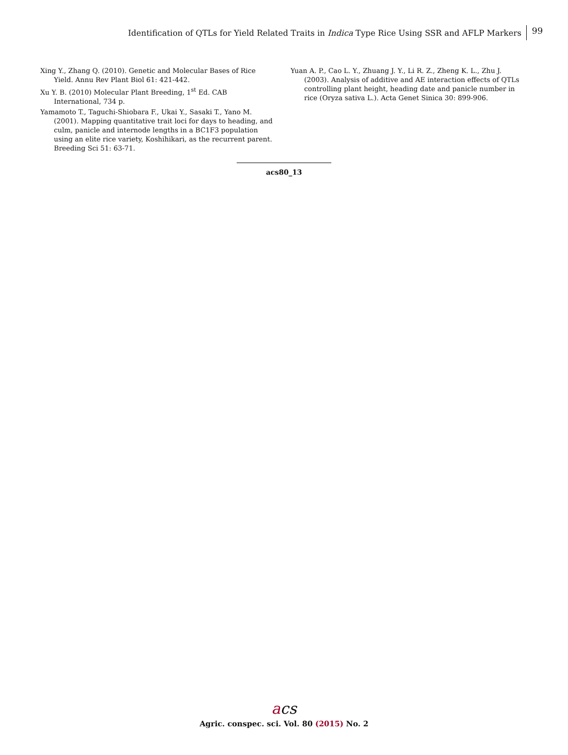Identification of QTLs for Yield Related Traits in Indica Type Rice Using SSR and AFLP Markers 99
Xing Y., Zhang Q. (2010). Genetic and Molecular Bases of Rice Yield. Annu Rev Plant Biol 61: 421-442.
Xu Y. B. (2010) Molecular Plant Breeding, 1<sup>st</sup> Ed. CAB International, 734 p.
Yamamoto T., Taguchi-Shiobara F., Ukai Y., Sasaki T., Yano M. (2001). Mapping quantitative trait loci for days to heading, and culm, panicle and internode lengths in a BC1F3 population using an elite rice variety, Koshihikari, as the recurrent parent. Breeding Sci 51: 63-71.
Yuan A. P., Cao L. Y., Zhuang J. Y., Li R. Z., Zheng K. L., Zhu J. (2003). Analysis of additive and AE interaction effects of QTLs controlling plant height, heading date and panicle number in rice (Oryza sativa L.). Acta Genet Sinica 30: 899-906.
acs80_13
acs
Agric. conspec. sci. Vol. 80 (2015) No. 2